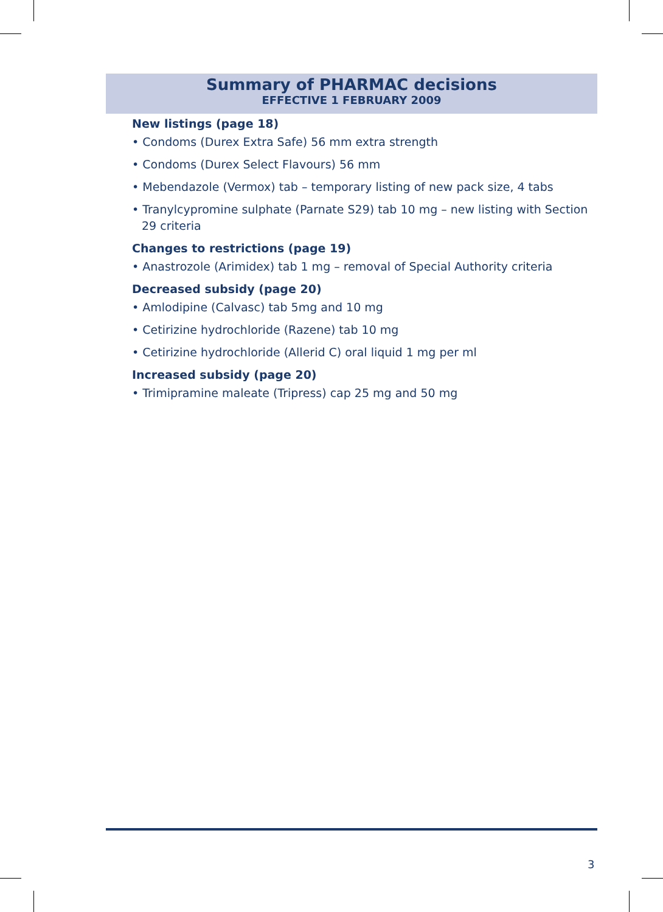Summary of PHARMAC decisions
EFFECTIVE 1 FEBRUARY 2009
New listings (page 18)
• Condoms (Durex Extra Safe) 56 mm extra strength
• Condoms (Durex Select Flavours) 56 mm
• Mebendazole (Vermox) tab – temporary listing of new pack size, 4 tabs
• Tranylcypromine sulphate (Parnate S29) tab 10 mg – new listing with Section 29 criteria
Changes to restrictions (page 19)
• Anastrozole (Arimidex) tab 1 mg – removal of Special Authority criteria
Decreased subsidy (page 20)
• Amlodipine (Calvasc) tab 5mg and 10 mg
• Cetirizine hydrochloride (Razene) tab 10 mg
• Cetirizine hydrochloride (Allerid C) oral liquid 1 mg per ml
Increased subsidy (page 20)
• Trimipramine maleate (Tripress) cap 25 mg and 50 mg
3